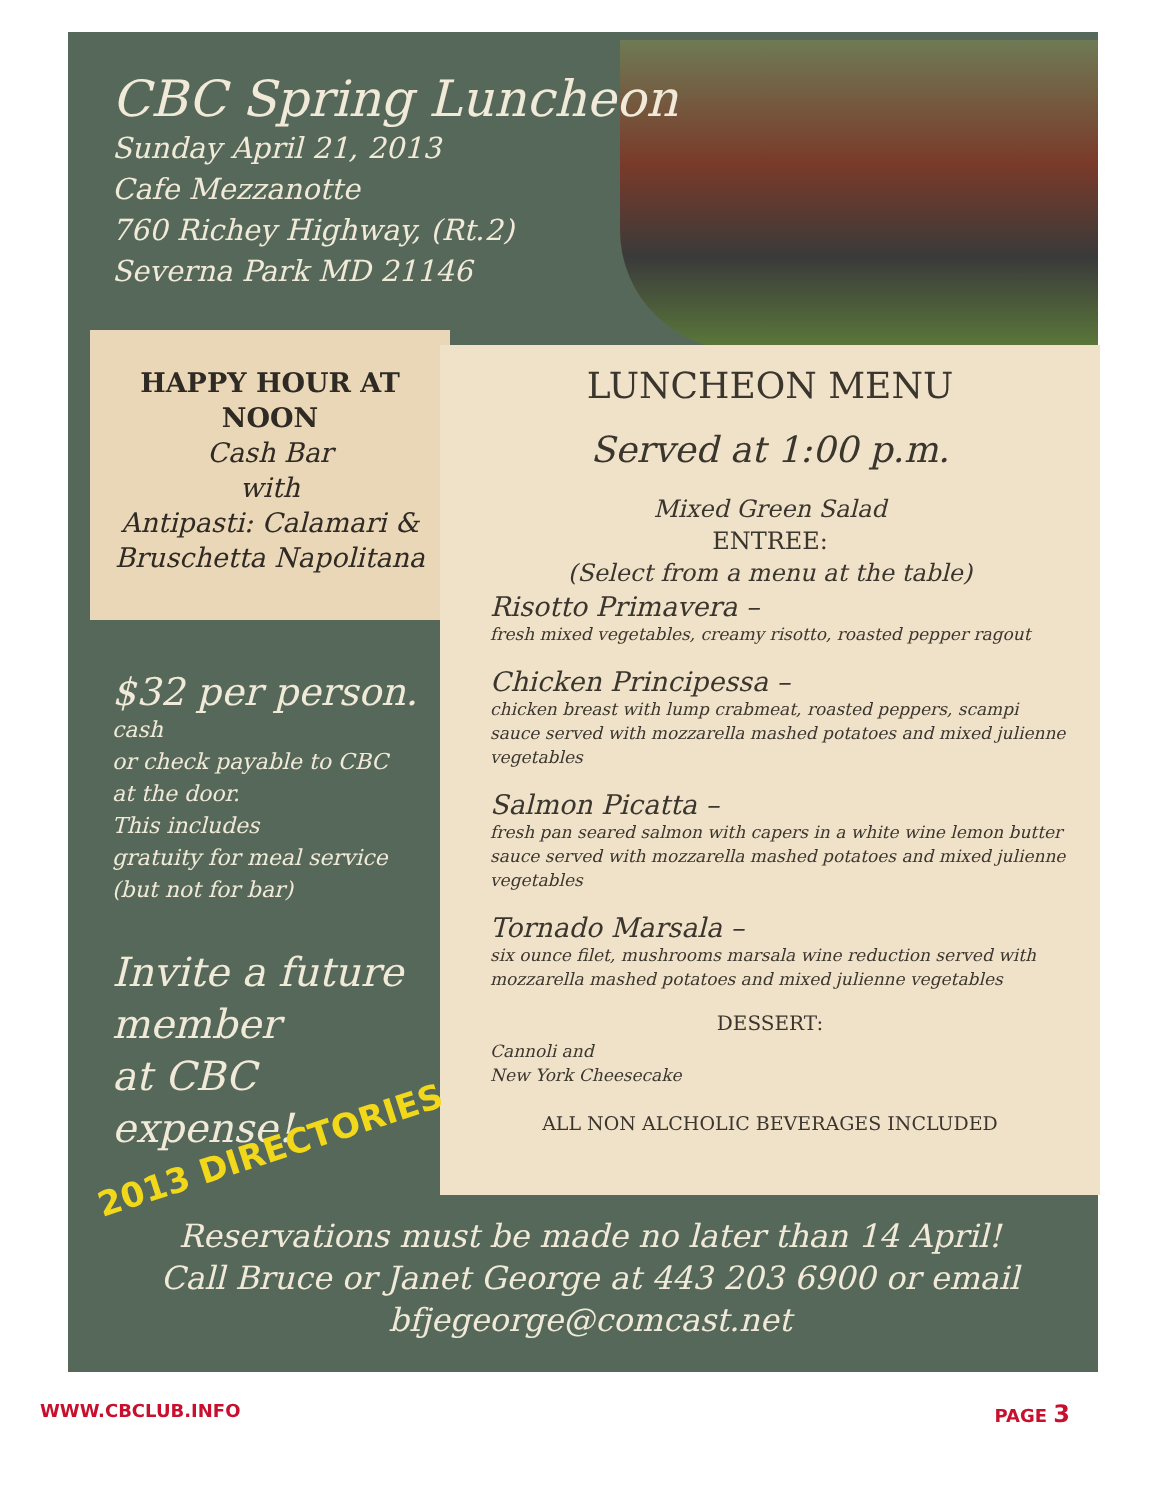CBC Spring Luncheon
Sunday April 21, 2013
Cafe Mezzanotte
760 Richey Highway, (Rt.2)
Severna Park MD 21146
HAPPY HOUR AT
NOON
Cash Bar
with
Antipasti: Calamari &
Bruschetta Napolitana
LUNCHEON MENU
Served at 1:00 p.m.
Mixed Green Salad
ENTREE:
(Select from a menu at the table)
Risotto Primavera –
fresh mixed vegetables, creamy risotto, roasted pepper ragout
Chicken Principessa –
chicken breast with lump crabmeat, roasted peppers, scampi sauce served with mozzarella mashed potatoes and mixed julienne vegetables
Salmon Picatta –
fresh pan seared salmon with capers in a white wine lemon butter sauce served with mozzarella mashed potatoes and mixed julienne vegetables
Tornado Marsala –
six ounce filet, mushrooms marsala wine reduction served with mozzarella mashed potatoes and mixed julienne vegetables
DESSERT:
Cannoli and
New York Cheesecake
ALL NON ALCHOLIC BEVERAGES INCLUDED
$32 per person.
cash
or check payable to CBC
at the door.
This includes
gratuity for meal service
(but not for bar)
Invite a future member
at CBC
expense!
2013 DIRECTORIES
Reservations must be made no later than 14 April!
Call Bruce or Janet George at 443 203 6900 or email
bfjegeorge@comcast.net
WWW.CBCLUB.INFO PAGE 3